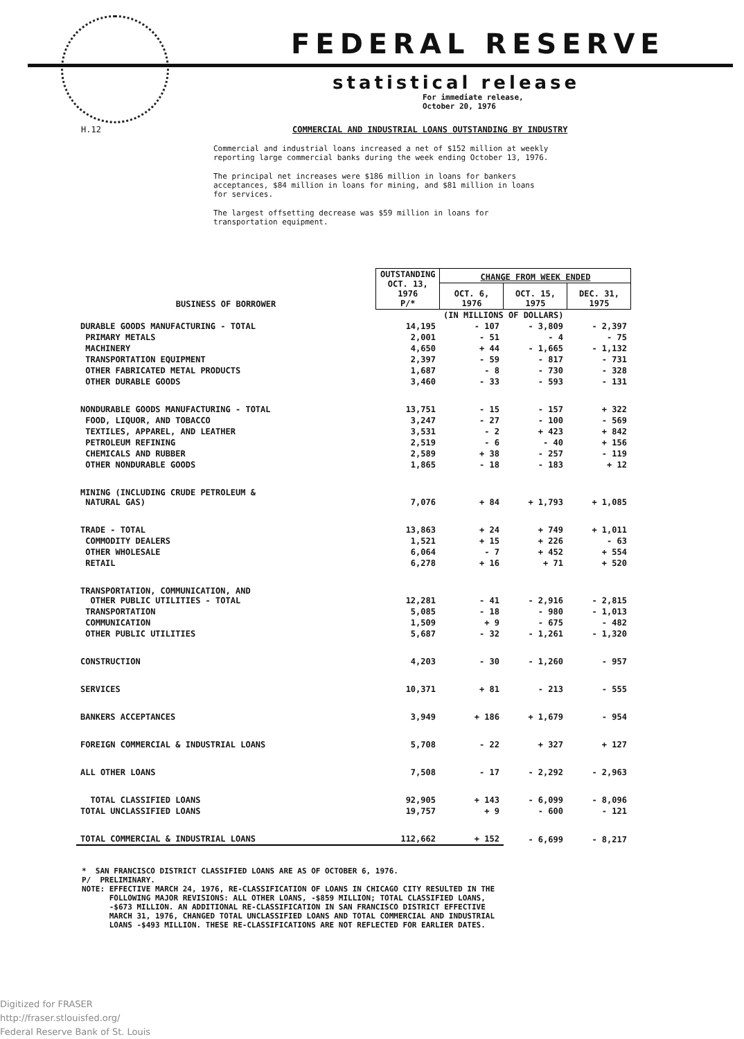FEDERAL RESERVE
statistical release
For immediate release,
October 20, 1976
H.12 COMMERCIAL AND INDUSTRIAL LOANS OUTSTANDING BY INDUSTRY
Commercial and industrial loans increased a net of $152 million at weekly reporting large commercial banks during the week ending October 13, 1976.
The principal net increases were $186 million in loans for bankers acceptances, $84 million in loans for mining, and $81 million in loans for services.
The largest offsetting decrease was $59 million in loans for transportation equipment.
| BUSINESS OF BORROWER | OUTSTANDING OCT. 13, 1976 P/* | CHANGE FROM WEEK ENDED | | |
| --- | --- | --- | --- | --- |
| | | OCT. 6, 1976 | OCT. 15, 1975 | DEC. 31, 1975 |
| | (IN MILLIONS OF DOLLARS) | | | |
| DURABLE GOODS MANUFACTURING - TOTAL | 14,195 | - 107 | - 3,809 | - 2,397 |
| PRIMARY METALS | 2,001 | - 51 | - 4 | - 75 |
| MACHINERY | 4,650 | + 44 | - 1,665 | - 1,132 |
| TRANSPORTATION EQUIPMENT | 2,397 | - 59 | - 817 | - 731 |
| OTHER FABRICATED METAL PRODUCTS | 1,687 | - 8 | - 730 | - 328 |
| OTHER DURABLE GOODS | 3,460 | - 33 | - 593 | - 131 |
| NONDURABLE GOODS MANUFACTURING - TOTAL | 13,751 | - 15 | - 157 | + 322 |
| FOOD, LIQUOR, AND TOBACCO | 3,247 | - 27 | - 100 | - 569 |
| TEXTILES, APPAREL, AND LEATHER | 3,531 | - 2 | + 423 | + 842 |
| PETROLEUM REFINING | 2,519 | - 6 | - 40 | + 156 |
| CHEMICALS AND RUBBER | 2,589 | + 38 | - 257 | - 119 |
| OTHER NONDURABLE GOODS | 1,865 | - 18 | - 183 | + 12 |
| MINING (INCLUDING CRUDE PETROLEUM & NATURAL GAS) | 7,076 | + 84 | + 1,793 | + 1,085 |
| TRADE - TOTAL | 13,863 | + 24 | + 749 | + 1,011 |
| COMMODITY DEALERS | 1,521 | + 15 | + 226 | - 63 |
| OTHER WHOLESALE | 6,064 | - 7 | + 452 | + 554 |
| RETAIL | 6,278 | + 16 | + 71 | + 520 |
| TRANSPORTATION, COMMUNICATION, AND OTHER PUBLIC UTILITIES - TOTAL | 12,281 | - 41 | - 2,916 | - 2,815 |
| TRANSPORTATION | 5,085 | - 18 | - 980 | - 1,013 |
| COMMUNICATION | 1,509 | + 9 | - 675 | - 482 |
| OTHER PUBLIC UTILITIES | 5,687 | - 32 | - 1,261 | - 1,320 |
| CONSTRUCTION | 4,203 | - 30 | - 1,260 | - 957 |
| SERVICES | 10,371 | + 81 | - 213 | - 555 |
| BANKERS ACCEPTANCES | 3,949 | + 186 | + 1,679 | - 954 |
| FOREIGN COMMERCIAL & INDUSTRIAL LOANS | 5,708 | - 22 | + 327 | + 127 |
| ALL OTHER LOANS | 7,508 | - 17 | - 2,292 | - 2,963 |
| TOTAL CLASSIFIED LOANS | 92,905 | + 143 | - 6,099 | - 8,096 |
| TOTAL UNCLASSIFIED LOANS | 19,757 | + 9 | - 600 | - 121 |
| TOTAL COMMERCIAL & INDUSTRIAL LOANS | 112,662 | + 152 | - 6,699 | - 8,217 |
* SAN FRANCISCO DISTRICT CLASSIFIED LOANS ARE AS OF OCTOBER 6, 1976.
P/ PRELIMINARY.
NOTE: EFFECTIVE MARCH 24, 1976, RE-CLASSIFICATION OF LOANS IN CHICAGO CITY RESULTED IN THE
FOLLOWING MAJOR REVISIONS: ALL OTHER LOANS, -$859 MILLION; TOTAL CLASSIFIED LOANS,
-$673 MILLION. AN ADDITIONAL RE-CLASSIFICATION IN SAN FRANCISCO DISTRICT EFFECTIVE
MARCH 31, 1976, CHANGED TOTAL UNCLASSIFIED LOANS AND TOTAL COMMERCIAL AND INDUSTRIAL
LOANS -$493 MILLION. THESE RE-CLASSIFICATIONS ARE NOT REFLECTED FOR EARLIER DATES.
Digitized for FRASER
http://fraser.stlouisfed.org/
Federal Reserve Bank of St. Louis